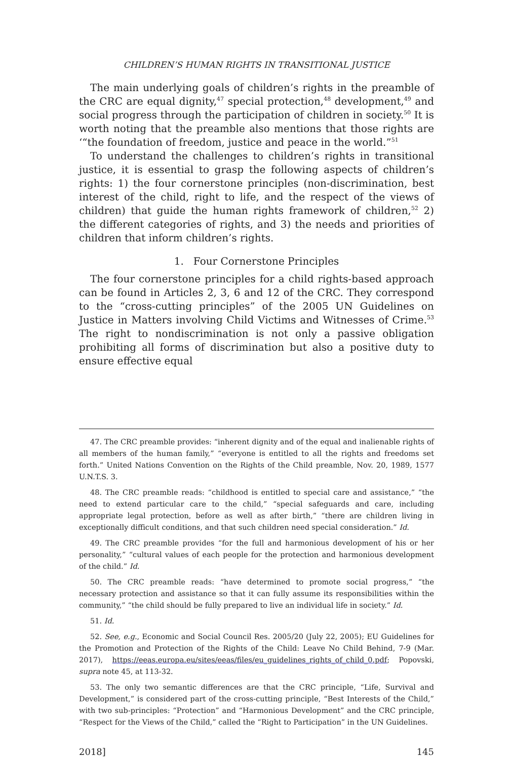CHILDREN’S HUMAN RIGHTS IN TRANSITIONAL JUSTICE
The main underlying goals of children’s rights in the preamble of the CRC are equal dignity,<sup>47</sup> special protection,<sup>48</sup> development,<sup>49</sup> and social progress through the participation of children in society.<sup>50</sup> It is worth noting that the preamble also mentions that those rights are ‘“the foundation of freedom, justice and peace in the world.”<sup>51</sup>
To understand the challenges to children’s rights in transitional justice, it is essential to grasp the following aspects of children’s rights: 1) the four cornerstone principles (non-discrimination, best interest of the child, right to life, and the respect of the views of children) that guide the human rights framework of children,<sup>52</sup> 2) the different categories of rights, and 3) the needs and priorities of children that inform children’s rights.
1. Four Cornerstone Principles
The four cornerstone principles for a child rights-based approach can be found in Articles 2, 3, 6 and 12 of the CRC. They correspond to the “cross-cutting principles” of the 2005 UN Guidelines on Justice in Matters involving Child Victims and Witnesses of Crime.<sup>53</sup> The right to nondiscrimination is not only a passive obligation prohibiting all forms of discrimination but also a positive duty to ensure effective equal
47. The CRC preamble provides: “inherent dignity and of the equal and inalienable rights of all members of the human family,” “everyone is entitled to all the rights and freedoms set forth.” United Nations Convention on the Rights of the Child preamble, Nov. 20, 1989, 1577 U.N.T.S. 3.
48. The CRC preamble reads: “childhood is entitled to special care and assistance,” “the need to extend particular care to the child,” “special safeguards and care, including appropriate legal protection, before as well as after birth,” “there are children living in exceptionally difficult conditions, and that such children need special consideration.” Id.
49. The CRC preamble provides “for the full and harmonious development of his or her personality,” “cultural values of each people for the protection and harmonious development of the child.” Id.
50. The CRC preamble reads: “have determined to promote social progress,” “the necessary protection and assistance so that it can fully assume its responsibilities within the community,” “the child should be fully prepared to live an individual life in society.” Id.
51. Id.
52. See, e.g., Economic and Social Council Res. 2005/20 (July 22, 2005); EU Guidelines for the Promotion and Protection of the Rights of the Child: Leave No Child Behind, 7-9 (Mar. 2017), https://eeas.europa.eu/sites/eeas/files/eu_guidelines_rights_of_child_0.pdf; Popovski, supra note 45, at 113-32.
53. The only two semantic differences are that the CRC principle, “Life, Survival and Development,” is considered part of the cross-cutting principle, “Best Interests of the Child,” with two sub-principles: “Protection” and “Harmonious Development” and the CRC principle, “Respect for the Views of the Child,” called the “Right to Participation” in the UN Guidelines.
2018] 145